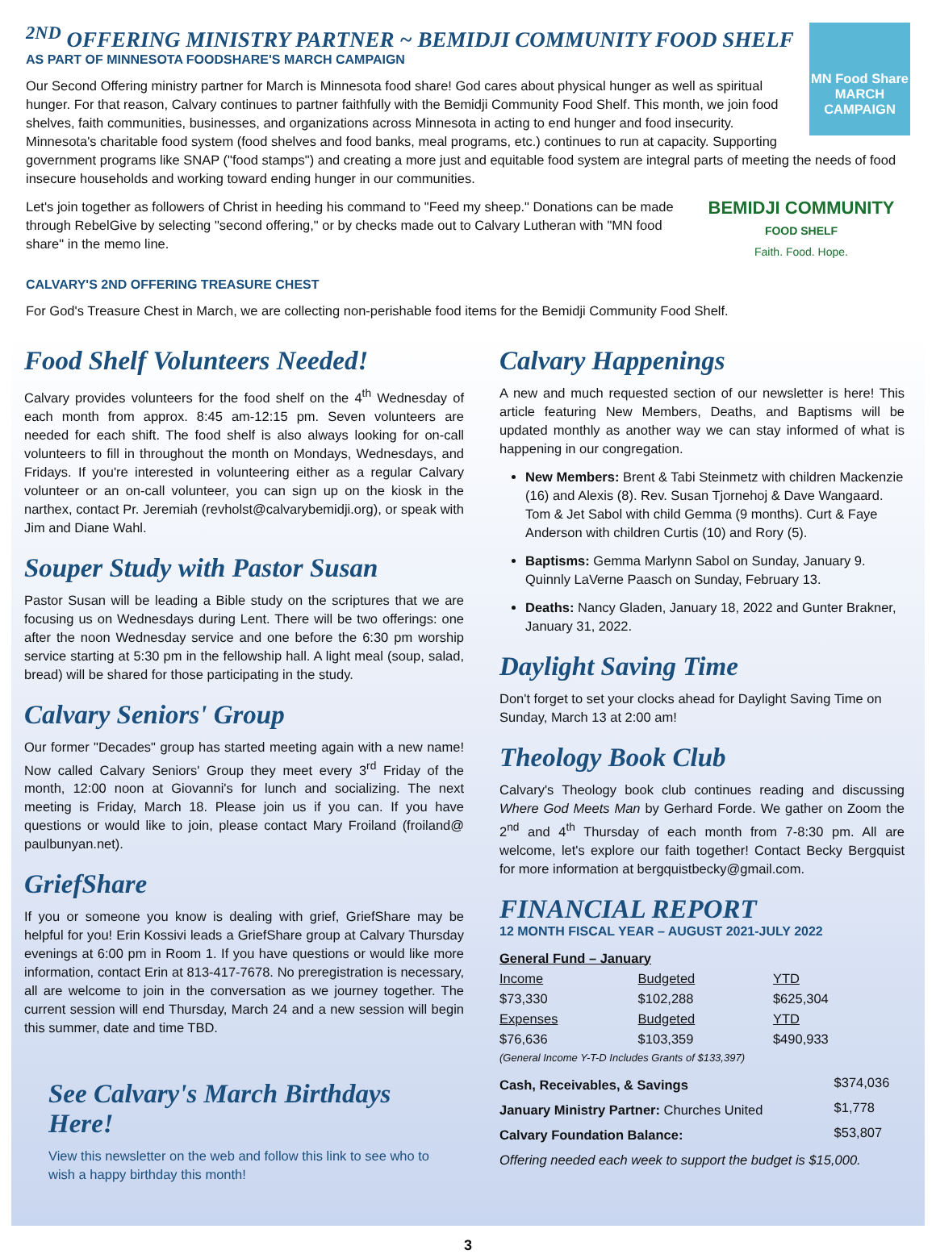MN Food Share
MARCH CAMPAIGN
<sup>2ND</sup> OFFERING MINISTRY PARTNER ~ BEMIDJI COMMUNITY FOOD SHELF
AS PART OF MINNESOTA FOODSHARE'S MARCH CAMPAIGN
Our Second Offering ministry partner for March is Minnesota food share! God cares about physical hunger as well as spiritual hunger. For that reason, Calvary continues to partner faithfully with the Bemidji Community Food Shelf. This month, we join food shelves, faith communities, businesses, and organizations across Minnesota in acting to end hunger and food insecurity. Minnesota's charitable food system (food shelves and food banks, meal programs, etc.) continues to run at capacity. Supporting government programs like SNAP ("food stamps") and creating a more just and equitable food system are integral parts of meeting the needs of food insecure households and working toward ending hunger in our communities.
BEMIDJI COMMUNITY
FOOD SHELF
Faith. Food. Hope.
Let's join together as followers of Christ in heeding his command to "Feed my sheep." Donations can be made through RebelGive by selecting "second offering," or by checks made out to Calvary Lutheran with "MN food share" in the memo line.
CALVARY'S 2ND OFFERING TREASURE CHEST
For God's Treasure Chest in March, we are collecting non-perishable food items for the Bemidji Community Food Shelf.
Food Shelf Volunteers Needed!
Calvary provides volunteers for the food shelf on the 4<sup>th</sup> Wednesday of each month from approx. 8:45 am-12:15 pm. Seven volunteers are needed for each shift. The food shelf is also always looking for on-call volunteers to fill in throughout the month on Mondays, Wednesdays, and Fridays. If you're interested in volunteering either as a regular Calvary volunteer or an on-call volunteer, you can sign up on the kiosk in the narthex, contact Pr. Jeremiah (revholst@calvarybemidji.org), or speak with Jim and Diane Wahl.
Souper Study with Pastor Susan
Pastor Susan will be leading a Bible study on the scriptures that we are focusing us on Wednesdays during Lent. There will be two offerings: one after the noon Wednesday service and one before the 6:30 pm worship service starting at 5:30 pm in the fellowship hall. A light meal (soup, salad, bread) will be shared for those participating in the study.
Calvary Seniors' Group
Our former "Decades" group has started meeting again with a new name! Now called Calvary Seniors' Group they meet every 3<sup>rd</sup> Friday of the month, 12:00 noon at Giovanni's for lunch and socializing. The next meeting is Friday, March 18. Please join us if you can. If you have questions or would like to join, please contact Mary Froiland (froiland@ paulbunyan.net).
GriefShare
If you or someone you know is dealing with grief, GriefShare may be helpful for you! Erin Kossivi leads a GriefShare group at Calvary Thursday evenings at 6:00 pm in Room 1. If you have questions or would like more information, contact Erin at 813-417-7678. No preregistration is necessary, all are welcome to join in the conversation as we journey together. The current session will end Thursday, March 24 and a new session will begin this summer, date and time TBD.
See Calvary's March Birthdays Here!
View this newsletter on the web and follow this link to see who to wish a happy birthday this month!
Calvary Happenings
A new and much requested section of our newsletter is here! This article featuring New Members, Deaths, and Baptisms will be updated monthly as another way we can stay informed of what is happening in our congregation.
New Members: Brent & Tabi Steinmetz with children Mackenzie (16) and Alexis (8). Rev. Susan Tjornehoj & Dave Wangaard. Tom & Jet Sabol with child Gemma (9 months). Curt & Faye Anderson with children Curtis (10) and Rory (5).
Baptisms: Gemma Marlynn Sabol on Sunday, January 9. Quinnly LaVerne Paasch on Sunday, February 13.
Deaths: Nancy Gladen, January 18, 2022 and Gunter Brakner, January 31, 2022.
Daylight Saving Time
Don't forget to set your clocks ahead for Daylight Saving Time on Sunday, March 13 at 2:00 am!
Theology Book Club
Calvary's Theology book club continues reading and discussing Where God Meets Man by Gerhard Forde. We gather on Zoom the 2<sup>nd</sup> and 4<sup>th</sup> Thursday of each month from 7-8:30 pm. All are welcome, let's explore our faith together! Contact Becky Bergquist for more information at bergquistbecky@gmail.com.
FINANCIAL REPORT
12 MONTH FISCAL YEAR – AUGUST 2021-JULY 2022
| General Fund – January | | |
| Income | Budgeted | YTD |
| $73,330 | $102,288 | $625,304 |
| Expenses | Budgeted | YTD |
| $76,636 | $103,359 | $490,933 |
| (General Income Y-T-D Includes Grants of $133,397) | | |
| Cash, Receivables, & Savings | $374,036 |
| January Ministry Partner: Churches United | $1,778 |
| Calvary Foundation Balance: | $53,807 |
| Offering needed each week to support the budget is $15,000. | |
3